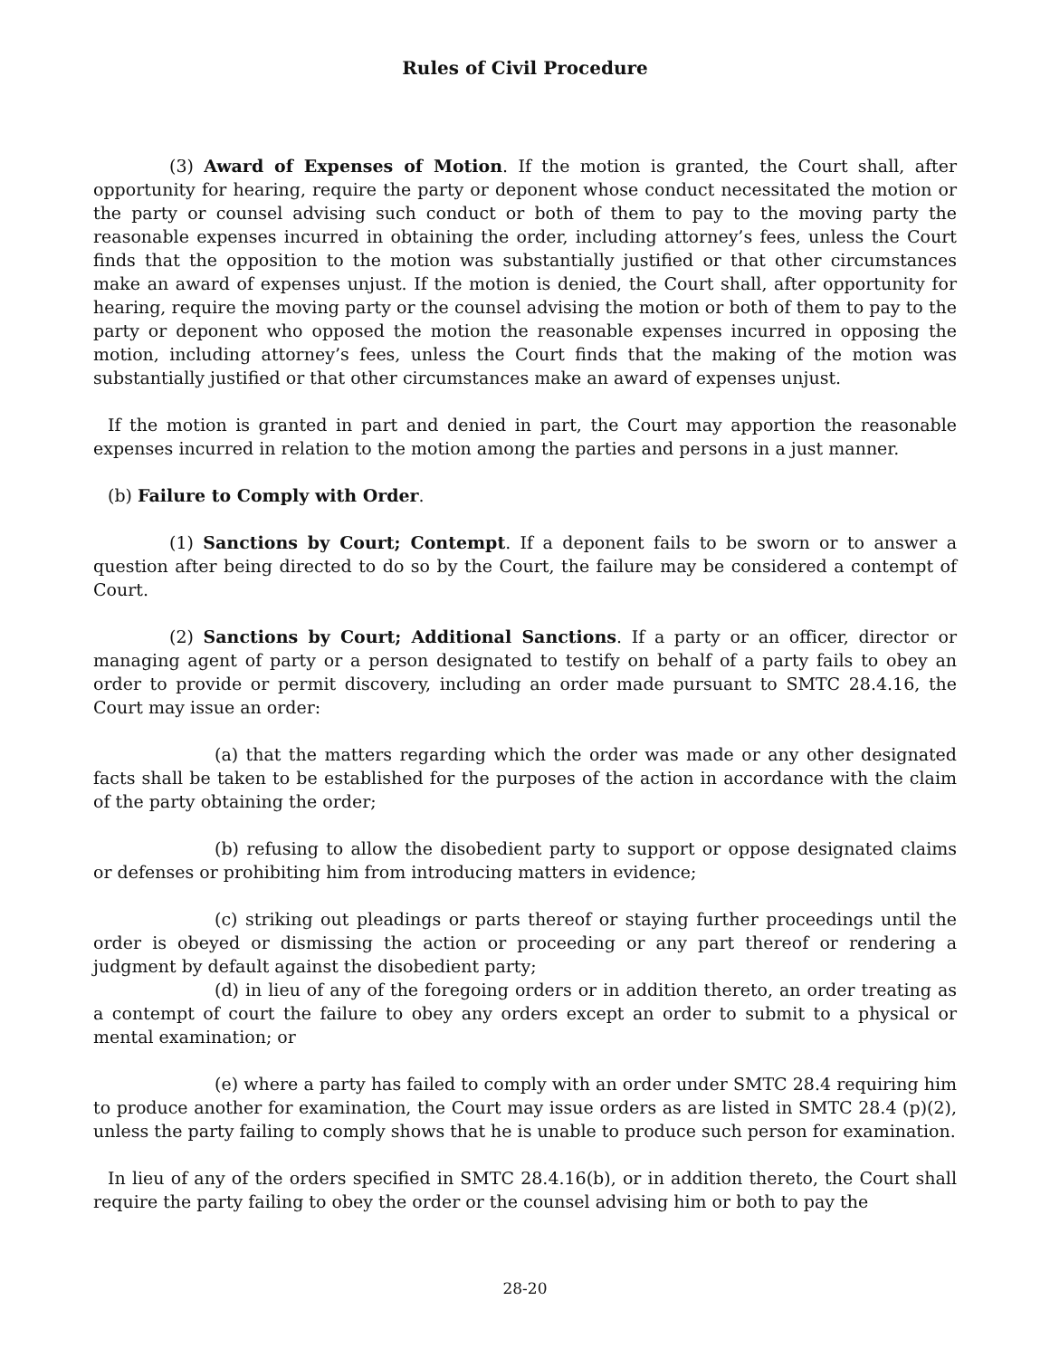Rules of Civil Procedure
(3) Award of Expenses of Motion. If the motion is granted, the Court shall, after opportunity for hearing, require the party or deponent whose conduct necessitated the motion or the party or counsel advising such conduct or both of them to pay to the moving party the reasonable expenses incurred in obtaining the order, including attorney’s fees, unless the Court finds that the opposition to the motion was substantially justified or that other circumstances make an award of expenses unjust. If the motion is denied, the Court shall, after opportunity for hearing, require the moving party or the counsel advising the motion or both of them to pay to the party or deponent who opposed the motion the reasonable expenses incurred in opposing the motion, including attorney’s fees, unless the Court finds that the making of the motion was substantially justified or that other circumstances make an award of expenses unjust.
If the motion is granted in part and denied in part, the Court may apportion the reasonable expenses incurred in relation to the motion among the parties and persons in a just manner.
(b) Failure to Comply with Order.
(1) Sanctions by Court; Contempt. If a deponent fails to be sworn or to answer a question after being directed to do so by the Court, the failure may be considered a contempt of Court.
(2) Sanctions by Court; Additional Sanctions. If a party or an officer, director or managing agent of party or a person designated to testify on behalf of a party fails to obey an order to provide or permit discovery, including an order made pursuant to SMTC 28.4.16, the Court may issue an order:
(a) that the matters regarding which the order was made or any other designated facts shall be taken to be established for the purposes of the action in accordance with the claim of the party obtaining the order;
(b) refusing to allow the disobedient party to support or oppose designated claims or defenses or prohibiting him from introducing matters in evidence;
(c) striking out pleadings or parts thereof or staying further proceedings until the order is obeyed or dismissing the action or proceeding or any part thereof or rendering a judgment by default against the disobedient party;
(d) in lieu of any of the foregoing orders or in addition thereto, an order treating as a contempt of court the failure to obey any orders except an order to submit to a physical or mental examination; or
(e) where a party has failed to comply with an order under SMTC 28.4 requiring him to produce another for examination, the Court may issue orders as are listed in SMTC 28.4 (p)(2), unless the party failing to comply shows that he is unable to produce such person for examination.
In lieu of any of the orders specified in SMTC 28.4.16(b), or in addition thereto, the Court shall require the party failing to obey the order or the counsel advising him or both to pay the
28-20